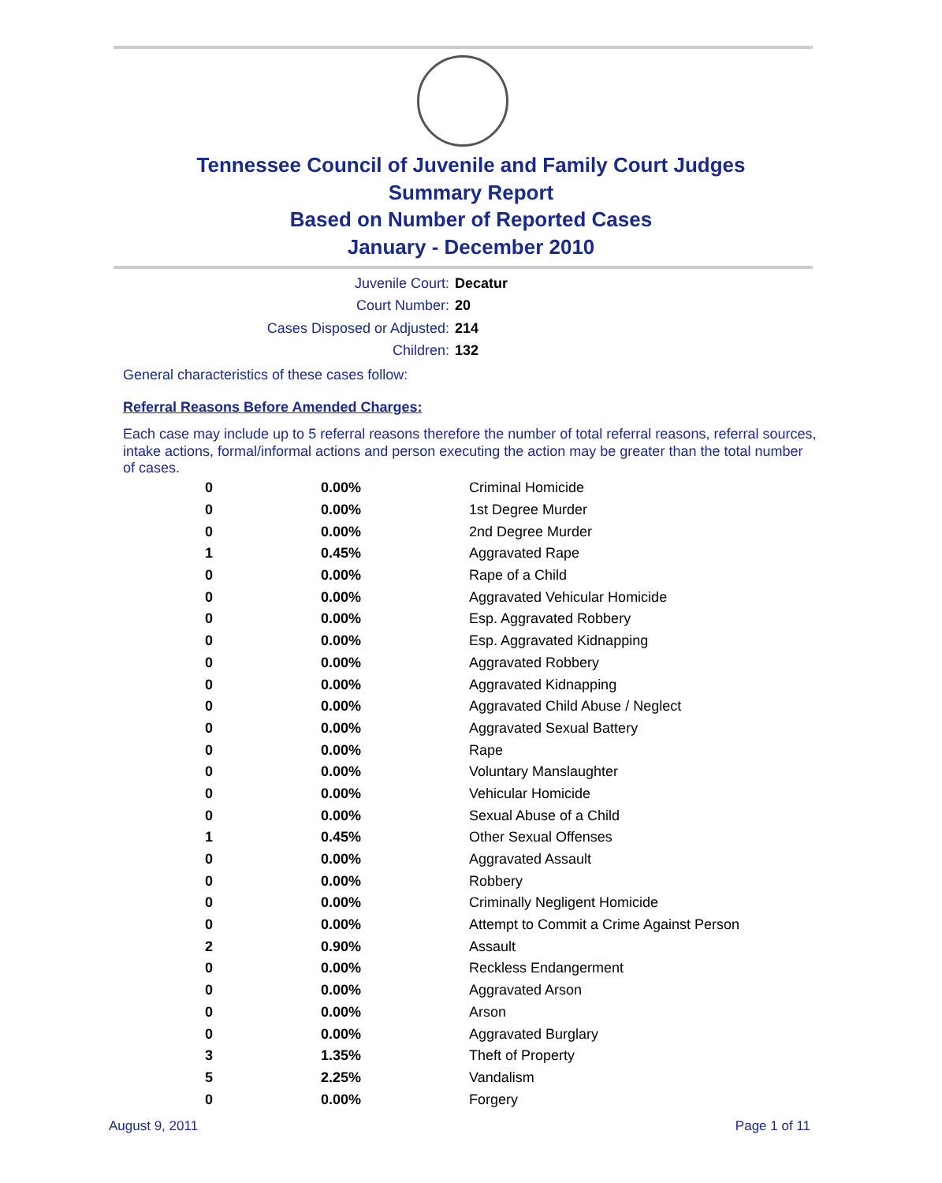Tennessee Council of Juvenile and Family Court Judges
Summary Report
Based on Number of Reported Cases
January - December 2010
Juvenile Court: Decatur
Court Number: 20
Cases Disposed or Adjusted: 214
Children: 132
General characteristics of these cases follow:
Referral Reasons Before Amended Charges:
Each case may include up to 5 referral reasons therefore the number of total referral reasons, referral sources, intake actions, formal/informal actions and person executing the action may be greater than the total number of cases.
| 0 | 0.00% | Criminal Homicide |
| 0 | 0.00% | 1st Degree Murder |
| 0 | 0.00% | 2nd Degree Murder |
| 1 | 0.45% | Aggravated Rape |
| 0 | 0.00% | Rape of a Child |
| 0 | 0.00% | Aggravated Vehicular Homicide |
| 0 | 0.00% | Esp. Aggravated Robbery |
| 0 | 0.00% | Esp. Aggravated Kidnapping |
| 0 | 0.00% | Aggravated Robbery |
| 0 | 0.00% | Aggravated Kidnapping |
| 0 | 0.00% | Aggravated Child Abuse / Neglect |
| 0 | 0.00% | Aggravated Sexual Battery |
| 0 | 0.00% | Rape |
| 0 | 0.00% | Voluntary Manslaughter |
| 0 | 0.00% | Vehicular Homicide |
| 0 | 0.00% | Sexual Abuse of a Child |
| 1 | 0.45% | Other Sexual Offenses |
| 0 | 0.00% | Aggravated Assault |
| 0 | 0.00% | Robbery |
| 0 | 0.00% | Criminally Negligent Homicide |
| 0 | 0.00% | Attempt to Commit a Crime Against Person |
| 2 | 0.90% | Assault |
| 0 | 0.00% | Reckless Endangerment |
| 0 | 0.00% | Aggravated Arson |
| 0 | 0.00% | Arson |
| 0 | 0.00% | Aggravated Burglary |
| 3 | 1.35% | Theft of Property |
| 5 | 2.25% | Vandalism |
| 0 | 0.00% | Forgery |
August 9, 2011 Page 1 of 11